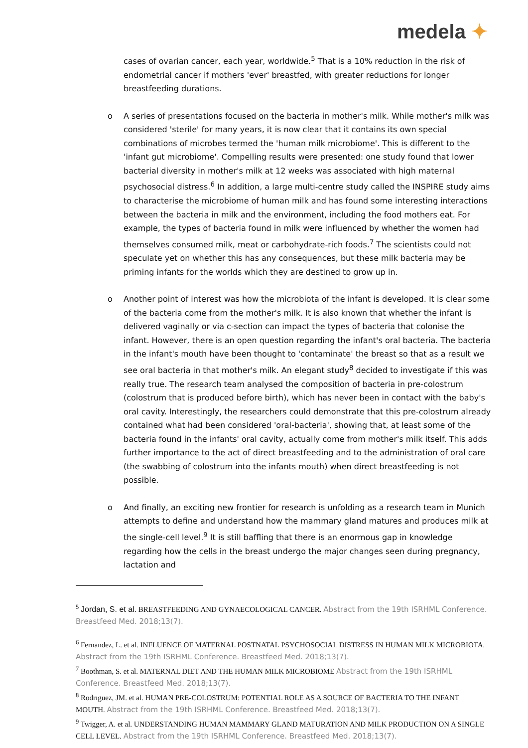medela ✦
cases of ovarian cancer, each year, worldwide.<sup>5</sup> That is a 10% reduction in the risk of endometrial cancer if mothers 'ever' breastfed, with greater reductions for longer breastfeeding durations.
o A series of presentations focused on the bacteria in mother's milk. While mother's milk was considered 'sterile' for many years, it is now clear that it contains its own special combinations of microbes termed the 'human milk microbiome'. This is different to the 'infant gut microbiome'. Compelling results were presented: one study found that lower bacterial diversity in mother's milk at 12 weeks was associated with high maternal psychosocial distress.<sup>6</sup> In addition, a large multi-centre study called the INSPIRE study aims to characterise the microbiome of human milk and has found some interesting interactions between the bacteria in milk and the environment, including the food mothers eat. For example, the types of bacteria found in milk were influenced by whether the women had themselves consumed milk, meat or carbohydrate-rich foods.<sup>7</sup> The scientists could not speculate yet on whether this has any consequences, but these milk bacteria may be priming infants for the worlds which they are destined to grow up in.
o Another point of interest was how the microbiota of the infant is developed. It is clear some of the bacteria come from the mother's milk. It is also known that whether the infant is delivered vaginally or via c-section can impact the types of bacteria that colonise the infant. However, there is an open question regarding the infant's oral bacteria. The bacteria in the infant's mouth have been thought to 'contaminate' the breast so that as a result we see oral bacteria in that mother's milk. An elegant study<sup>8</sup> decided to investigate if this was really true. The research team analysed the composition of bacteria in pre-colostrum (colostrum that is produced before birth), which has never been in contact with the baby's oral cavity. Interestingly, the researchers could demonstrate that this pre-colostrum already contained what had been considered 'oral-bacteria', showing that, at least some of the bacteria found in the infants' oral cavity, actually come from mother's milk itself. This adds further importance to the act of direct breastfeeding and to the administration of oral care (the swabbing of colostrum into the infants mouth) when direct breastfeeding is not possible.
o And finally, an exciting new frontier for research is unfolding as a research team in Munich attempts to define and understand how the mammary gland matures and produces milk at the single-cell level.<sup>9</sup> It is still baffling that there is an enormous gap in knowledge regarding how the cells in the breast undergo the major changes seen during pregnancy, lactation and
<sup>5</sup> Jordan, S. et al. BREASTFEEDING AND GYNAECOLOGICAL CANCER. Abstract from the 19th ISRHML Conference. Breastfeed Med. 2018;13(7).
<sup>6</sup> Fernandez, L. et al. INFLUENCE OF MATERNAL POSTNATAL PSYCHOSOCIAL DISTRESS IN HUMAN MILK MICROBIOTA. Abstract from the 19th ISRHML Conference. Breastfeed Med. 2018;13(7).
<sup>7</sup> Boothman, S. et al. MATERNAL DIET AND THE HUMAN MILK MICROBIOME Abstract from the 19th ISRHML Conference. Breastfeed Med. 2018;13(7).
<sup>8</sup> Rodrıguez, JM. et al. HUMAN PRE-COLOSTRUM: POTENTIAL ROLE AS A SOURCE OF BACTERIA TO THE INFANT MOUTH. Abstract from the 19th ISRHML Conference. Breastfeed Med. 2018;13(7).
<sup>9</sup> Twigger, A. et al. UNDERSTANDING HUMAN MAMMARY GLAND MATURATION AND MILK PRODUCTION ON A SINGLE CELL LEVEL. Abstract from the 19th ISRHML Conference. Breastfeed Med. 2018;13(7).